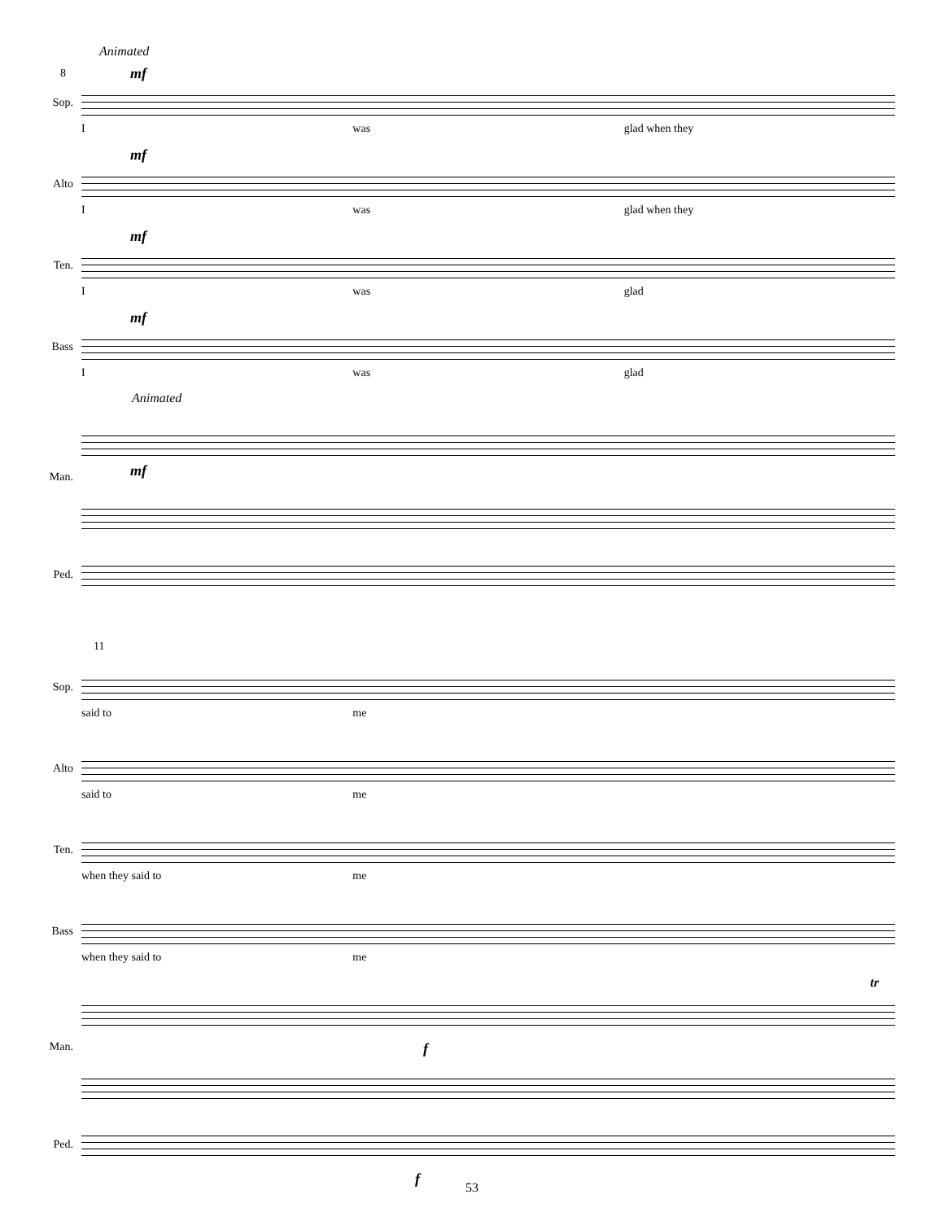Animated
8
Sop.
mf
Iwas glad when they
Alto
mf
Iwas glad when they
Ten.
mf
Iwas glad
Bass
mf
Iwas glad
Animated
Man.
mf
Ped.
11
Sop.
said to me
Alto
said to me
Ten.
when they said to me
Bass
when they said to me
Man.
tr
f
Ped.
f
53